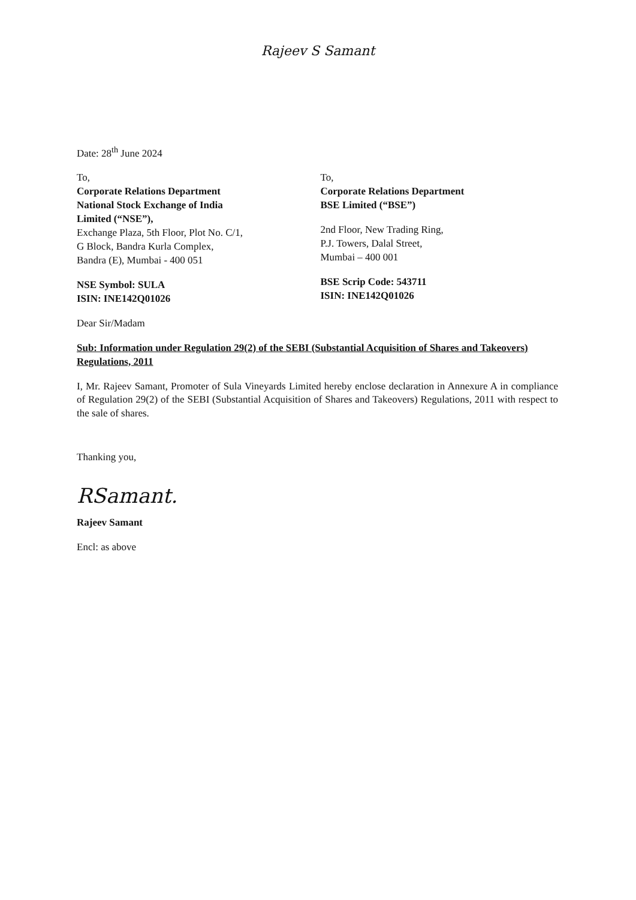Rajeev S Samant
Date: 28<sup>th</sup> June 2024
To,
Corporate Relations Department
National Stock Exchange of India
Limited (“NSE”),
Exchange Plaza, 5th Floor, Plot No. C/1,
G Block, Bandra Kurla Complex,
Bandra (E), Mumbai - 400 051
NSE Symbol: SULA
ISIN: INE142Q01026
To,
Corporate Relations Department
BSE Limited (“BSE”)
2nd Floor, New Trading Ring,
P.J. Towers, Dalal Street,
Mumbai – 400 001
BSE Scrip Code: 543711
ISIN: INE142Q01026
Dear Sir/Madam
Sub: Information under Regulation 29(2) of the SEBI (Substantial Acquisition of Shares and Takeovers) Regulations, 2011
I, Mr. Rajeev Samant, Promoter of Sula Vineyards Limited hereby enclose declaration in Annexure A in compliance of Regulation 29(2) of the SEBI (Substantial Acquisition of Shares and Takeovers) Regulations, 2011 with respect to the sale of shares.
Thanking you,
RSamant.
Rajeev Samant
Encl: as above